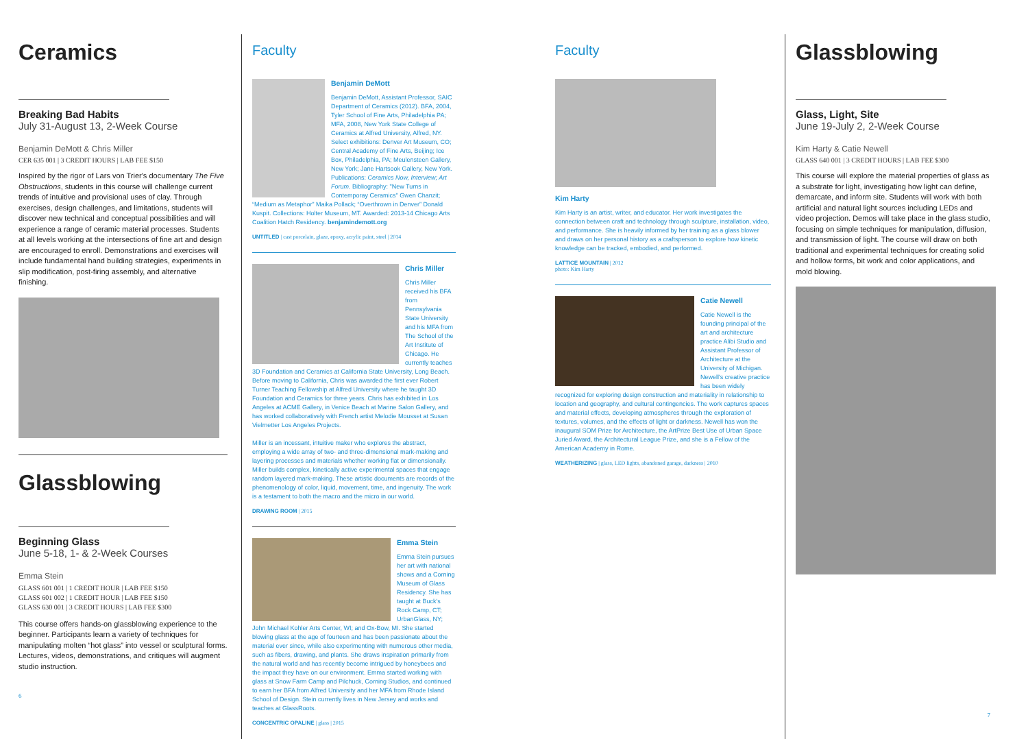Ceramics
Breaking Bad Habits
July 31-August 13, 2-Week Course
Benjamin DeMott & Chris Miller
CER 635 001 | 3 CREDIT HOURS | LAB FEE $150
Inspired by the rigor of Lars von Trier's documentary The Five Obstructions, students in this course will challenge current trends of intuitive and provisional uses of clay. Through exercises, design challenges, and limitations, students will discover new technical and conceptual possibilities and will experience a range of ceramic material processes. Students at all levels working at the intersections of fine art and design are encouraged to enroll. Demonstrations and exercises will include fundamental hand building strategies, experiments in slip modification, post-firing assembly, and alternative finishing.
Glassblowing
Beginning Glass
June 5-18, 1- & 2-Week Courses
Emma Stein
GLASS 601 001 | 1 CREDIT HOUR | LAB FEE $150
GLASS 601 002 | 1 CREDIT HOUR | LAB FEE $150
GLASS 630 001 | 3 CREDIT HOURS | LAB FEE $300
This course offers hands-on glassblowing experience to the beginner. Participants learn a variety of techniques for manipulating molten “hot glass” into vessel or sculptural forms. Lectures, videos, demonstrations, and critiques will augment studio instruction.
6
Faculty
Benjamin DeMott
Benjamin DeMott, Assistant Professor, SAIC Department of Ceramics (2012). BFA, 2004, Tyler School of Fine Arts, Philadelphia PA; MFA, 2008, New York State College of Ceramics at Alfred University, Alfred, NY. Select exhibitions: Denver Art Museum, CO; Central Academy of Fine Arts, Beijing; Ice Box, Philadelphia, PA; Meulensteen Gallery, New York; Jane Hartsook Gallery, New York. Publications: Ceramics Now, Interview; Art Forum. Bibliography: "New Turns in Contemporay Ceramics" Gwen Chanzit; “Medium as Metaphor” Maika Pollack; “Overthrown in Denver” Donald Kuspit. Collections: Holter Museum, MT. Awarded: 2013-14 Chicago Arts Coalition Hatch Residency. benjamindemott.org
UNTITLED | cast porcelain, glaze, epoxy, acrylic paint, steel | 2014
Chris Miller
Chris Miller received his BFA from Pennsylvania State University and his MFA from The School of the Art Institute of Chicago. He currently teaches 3D Foundation and Ceramics at California State University, Long Beach. Before moving to California, Chris was awarded the first ever Robert Turner Teaching Fellowship at Alfred University where he taught 3D Foundation and Ceramics for three years. Chris has exhibited in Los Angeles at ACME Gallery, in Venice Beach at Marine Salon Gallery, and has worked collaboratively with French artist Melodie Mousset at Susan Vielmetter Los Angeles Projects.
Miller is an incessant, intuitive maker who explores the abstract, employing a wide array of two- and three-dimensional mark-making and layering processes and materials whether working flat or dimensionally. Miller builds complex, kinetically active experimental spaces that engage random layered mark-making. These artistic documents are records of the phenomenology of color, liquid, movement, time, and ingenuity. The work is a testament to both the macro and the micro in our world.
DRAWING ROOM | 2015
Emma Stein
Emma Stein pursues her art with national shows and a Corning Museum of Glass Residency. She has taught at Buck's Rock Camp, CT; UrbanGlass, NY; John Michael Kohler Arts Center, WI; and Ox-Bow, MI. She started blowing glass at the age of fourteen and has been passionate about the material ever since, while also experimenting with numerous other media, such as fibers, drawing, and plants. She draws inspiration primarily from the natural world and has recently become intrigued by honeybees and the impact they have on our environment. Emma started working with glass at Snow Farm Camp and Pilchuck, Corning Studios, and continued to earn her BFA from Alfred University and her MFA from Rhode Island School of Design. Stein currently lives in New Jersey and works and teaches at GlassRoots.
CONCENTRIC OPALINE | glass | 2015
Faculty
Kim Harty
Kim Harty is an artist, writer, and educator. Her work investigates the connection between craft and technology through sculpture, installation, video, and performance. She is heavily informed by her training as a glass blower and draws on her personal history as a craftsperson to explore how kinetic knowledge can be tracked, embodied, and performed.
LATTICE MOUNTAIN | 2012
photo: Kim Harty
Catie Newell
Catie Newell is the founding principal of the art and architecture practice Alibi Studio and Assistant Professor of Architecture at the University of Michigan. Newell's creative practice has been widely recognized for exploring design construction and materiality in relationship to location and geography, and cultural contingencies. The work captures spaces and material effects, developing atmospheres through the exploration of textures, volumes, and the effects of light or darkness. Newell has won the inaugural SOM Prize for Architecture, the ArtPrize Best Use of Urban Space Juried Award, the Architectural League Prize, and she is a Fellow of the American Academy in Rome.
WEATHERIZING | glass, LED lights, abandoned garage, darkness | 2010
Glassblowing
Glass, Light, Site
June 19-July 2, 2-Week Course
Kim Harty & Catie Newell
GLASS 640 001 | 3 CREDIT HOURS | LAB FEE $300
This course will explore the material properties of glass as a substrate for light, investigating how light can define, demarcate, and inform site. Students will work with both artificial and natural light sources including LEDs and video projection. Demos will take place in the glass studio, focusing on simple techniques for manipulation, diffusion, and transmission of light. The course will draw on both traditional and experimental techniques for creating solid and hollow forms, bit work and color applications, and mold blowing.
7